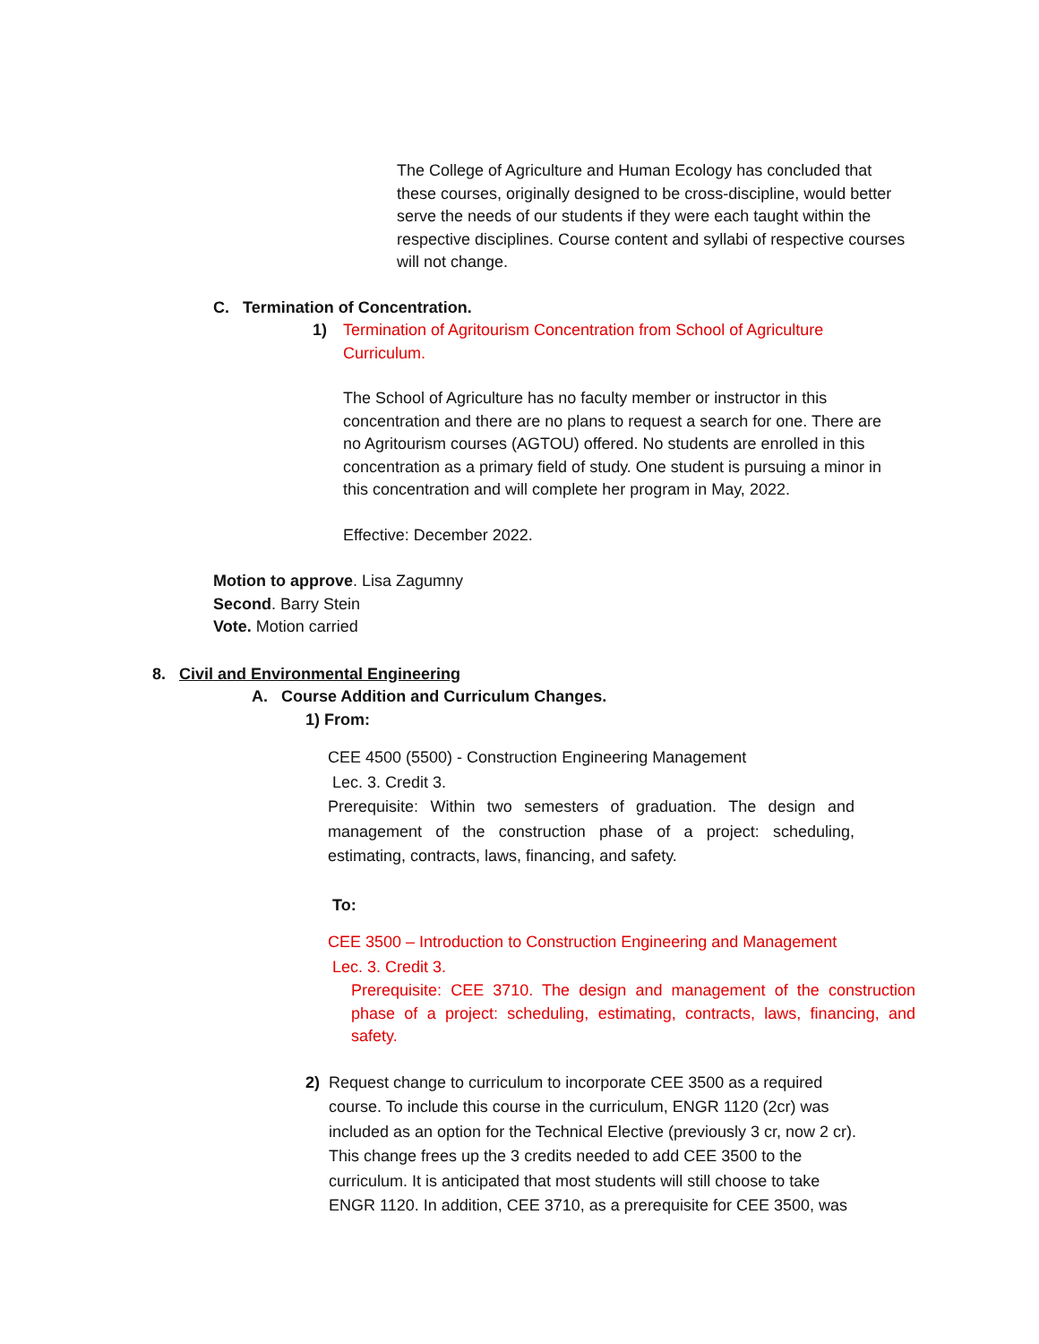The College of Agriculture and Human Ecology has concluded that these courses, originally designed to be cross-discipline, would better serve the needs of our students if they were each taught within the respective disciplines. Course content and syllabi of respective courses will not change.
C. Termination of Concentration.
1) Termination of Agritourism Concentration from School of Agriculture Curriculum.
The School of Agriculture has no faculty member or instructor in this concentration and there are no plans to request a search for one. There are no Agritourism courses (AGTOU) offered. No students are enrolled in this concentration as a primary field of study. One student is pursuing a minor in this concentration and will complete her program in May, 2022.
Effective: December 2022.
Motion to approve. Lisa Zagumny
Second. Barry Stein
Vote. Motion carried
8. Civil and Environmental Engineering
A. Course Addition and Curriculum Changes.
1) From:
CEE 4500 (5500) - Construction Engineering Management
Lec. 3. Credit 3.
Prerequisite: Within two semesters of graduation. The design and management of the construction phase of a project: scheduling, estimating, contracts, laws, financing, and safety.
To:
CEE 3500 – Introduction to Construction Engineering and Management
Lec. 3. Credit 3.
Prerequisite: CEE 3710. The design and management of the construction phase of a project: scheduling, estimating, contracts, laws, financing, and safety.
2) Request change to curriculum to incorporate CEE 3500 as a required course. To include this course in the curriculum, ENGR 1120 (2cr) was included as an option for the Technical Elective (previously 3 cr, now 2 cr). This change frees up the 3 credits needed to add CEE 3500 to the curriculum. It is anticipated that most students will still choose to take ENGR 1120. In addition, CEE 3710, as a prerequisite for CEE 3500, was